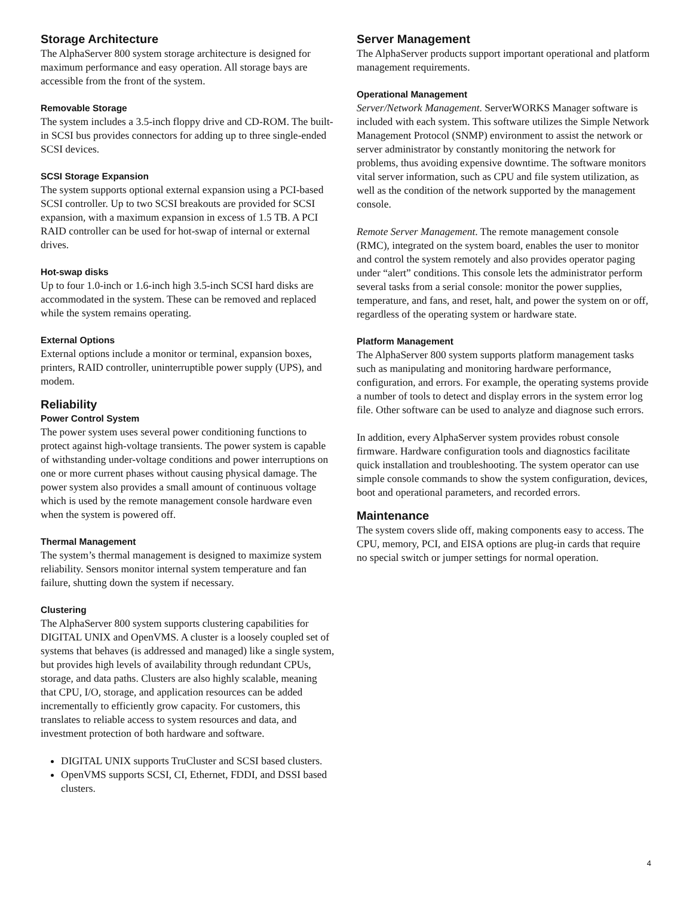Storage Architecture
The AlphaServer 800 system storage architecture is designed for maximum performance and easy operation. All storage bays are accessible from the front of the system.
Removable Storage
The system includes a 3.5-inch floppy drive and CD-ROM. The built-in SCSI bus provides connectors for adding up to three single-ended SCSI devices.
SCSI Storage Expansion
The system supports optional external expansion using a PCI-based SCSI controller. Up to two SCSI breakouts are provided for SCSI expansion, with a maximum expansion in excess of 1.5 TB. A PCI RAID controller can be used for hot-swap of internal or external drives.
Hot-swap disks
Up to four 1.0-inch or 1.6-inch high 3.5-inch SCSI hard disks are accommodated in the system. These can be removed and replaced while the system remains operating.
External Options
External options include a monitor or terminal, expansion boxes, printers, RAID controller, uninterruptible power supply (UPS), and modem.
Reliability
Power Control System
The power system uses several power conditioning functions to protect against high-voltage transients. The power system is capable of withstanding under-voltage conditions and power interruptions on one or more current phases without causing physical damage. The power system also provides a small amount of continuous voltage which is used by the remote management console hardware even when the system is powered off.
Thermal Management
The system’s thermal management is designed to maximize system reliability. Sensors monitor internal system temperature and fan failure, shutting down the system if necessary.
Clustering
The AlphaServer 800 system supports clustering capabilities for DIGITAL UNIX and OpenVMS. A cluster is a loosely coupled set of systems that behaves (is addressed and managed) like a single system, but provides high levels of availability through redundant CPUs, storage, and data paths. Clusters are also highly scalable, meaning that CPU, I/O, storage, and application resources can be added incrementally to efficiently grow capacity. For customers, this translates to reliable access to system resources and data, and investment protection of both hardware and software.
DIGITAL UNIX supports TruCluster and SCSI based clusters.
OpenVMS supports SCSI, CI, Ethernet, FDDI, and DSSI based clusters.
Server Management
The AlphaServer products support important operational and platform management requirements.
Operational Management
Server/Network Management. ServerWORKS Manager software is included with each system. This software utilizes the Simple Network Management Protocol (SNMP) environment to assist the network or server administrator by constantly monitoring the network for problems, thus avoiding expensive downtime. The software monitors vital server information, such as CPU and file system utilization, as well as the condition of the network supported by the management console.
Remote Server Management. The remote management console (RMC), integrated on the system board, enables the user to monitor and control the system remotely and also provides operator paging under “alert” conditions. This console lets the administrator perform several tasks from a serial console: monitor the power supplies, temperature, and fans, and reset, halt, and power the system on or off, regardless of the operating system or hardware state.
Platform Management
The AlphaServer 800 system supports platform management tasks such as manipulating and monitoring hardware performance, configuration, and errors. For example, the operating systems provide a number of tools to detect and display errors in the system error log file. Other software can be used to analyze and diagnose such errors.
In addition, every AlphaServer system provides robust console firmware. Hardware configuration tools and diagnostics facilitate quick installation and troubleshooting. The system operator can use simple console commands to show the system configuration, devices, boot and operational parameters, and recorded errors.
Maintenance
The system covers slide off, making components easy to access. The CPU, memory, PCI, and EISA options are plug-in cards that require no special switch or jumper settings for normal operation.
4